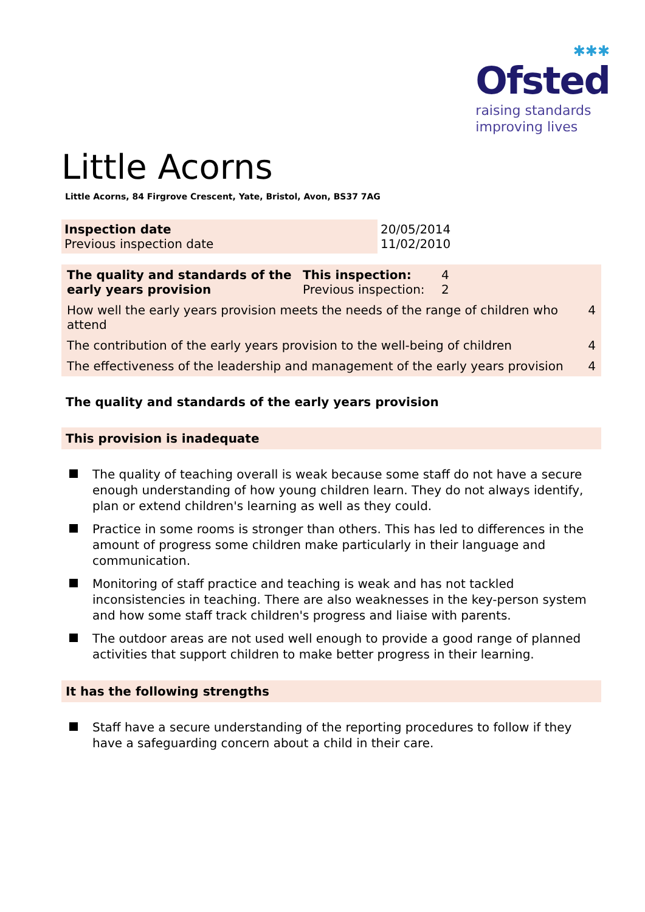✱✱✱
Ofsted
raising standards
improving lives
Little Acorns
Little Acorns, 84 Firgrove Crescent, Yate, Bristol, Avon, BS37 7AG
| Inspection date Previous inspection date | 20/05/2014 11/02/2010 |
| The quality and standards of the early years provision | This inspection: Previous inspection: | 4 2 | |
| How well the early years provision meets the needs of the range of children who attend | | | 4 |
| The contribution of the early years provision to the well-being of children | | | 4 |
| The effectiveness of the leadership and management of the early years provision | | | 4 |
The quality and standards of the early years provision
This provision is inadequate
The quality of teaching overall is weak because some staff do not have a secure enough understanding of how young children learn. They do not always identify, plan or extend children's learning as well as they could.
Practice in some rooms is stronger than others. This has led to differences in the amount of progress some children make particularly in their language and communication.
Monitoring of staff practice and teaching is weak and has not tackled inconsistencies in teaching. There are also weaknesses in the key-person system and how some staff track children's progress and liaise with parents.
The outdoor areas are not used well enough to provide a good range of planned activities that support children to make better progress in their learning.
It has the following strengths
Staff have a secure understanding of the reporting procedures to follow if they have a safeguarding concern about a child in their care.